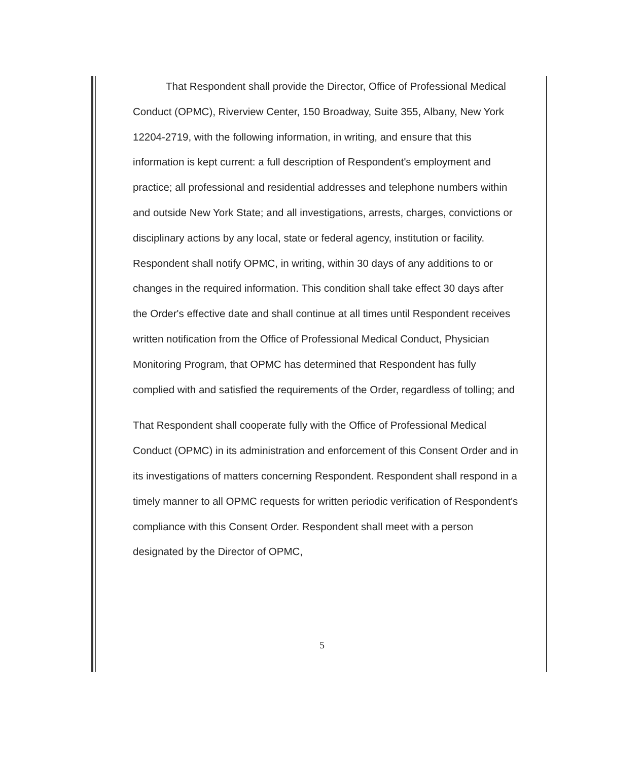That Respondent shall provide the Director, Office of Professional Medical Conduct (OPMC), Riverview Center, 150 Broadway, Suite 355, Albany, New York 12204-2719, with the following information, in writing, and ensure that this information is kept current: a full description of Respondent's employment and practice; all professional and residential addresses and telephone numbers within and outside New York State; and all investigations, arrests, charges, convictions or disciplinary actions by any local, state or federal agency, institution or facility. Respondent shall notify OPMC, in writing, within 30 days of any additions to or changes in the required information. This condition shall take effect 30 days after the Order's effective date and shall continue at all times until Respondent receives written notification from the Office of Professional Medical Conduct, Physician Monitoring Program, that OPMC has determined that Respondent has fully complied with and satisfied the requirements of the Order, regardless of tolling; and
That Respondent shall cooperate fully with the Office of Professional Medical Conduct (OPMC) in its administration and enforcement of this Consent Order and in its investigations of matters concerning Respondent. Respondent shall respond in a timely manner to all OPMC requests for written periodic verification of Respondent's compliance with this Consent Order. Respondent shall meet with a person designated by the Director of OPMC,
5